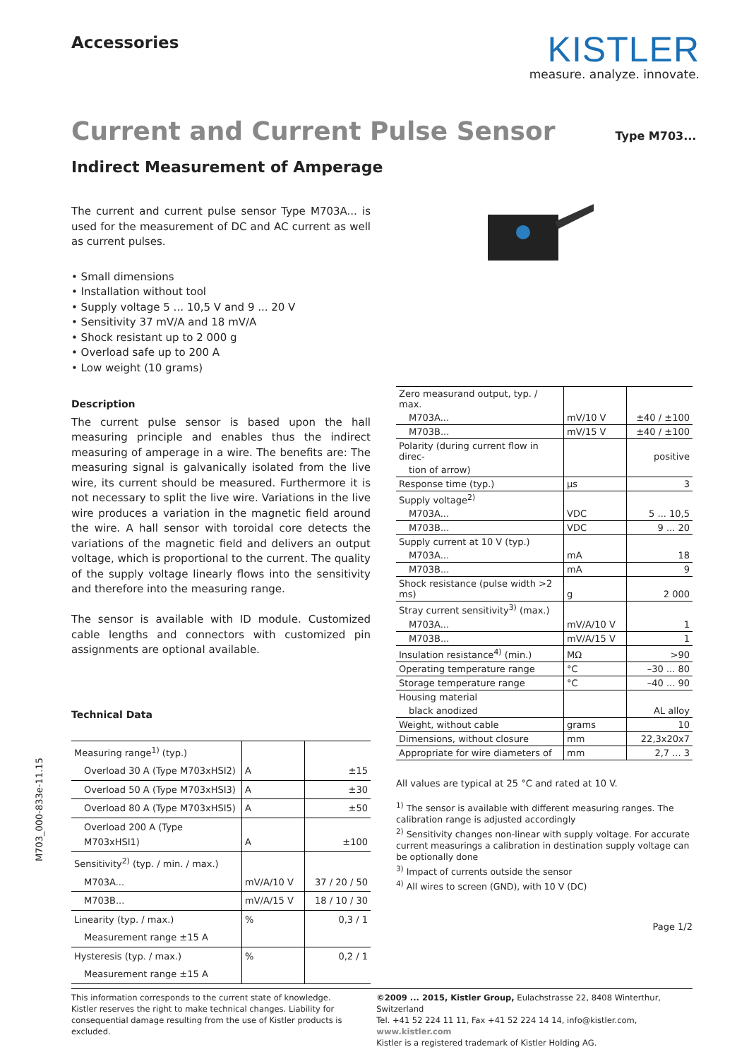Accessories
KISTLER
measure. analyze. innovate.
Current and Current Pulse Sensor
Type M703...
Indirect Measurement of Amperage
The current and current pulse sensor Type M703A... is used for the measurement of DC and AC current as well as current pulses.
• Small dimensions
• Installation without tool
• Supply voltage 5 ... 10,5 V and 9 ... 20 V
• Sensitivity 37 mV/A and 18 mV/A
• Shock resistant up to 2 000 g
• Overload safe up to 200 A
• Low weight (10 grams)
Description
The current pulse sensor is based upon the hall measuring principle and enables thus the indirect measuring of amperage in a wire. The benefits are: The measuring signal is galvanically isolated from the live wire, its current should be measured. Furthermore it is not necessary to split the live wire. Variations in the live wire produces a variation in the magnetic field around the wire. A hall sensor with toroidal core detects the variations of the magnetic field and delivers an output voltage, which is proportional to the current. The quality of the supply voltage linearly flows into the sensitivity and therefore into the measuring range.
The sensor is available with ID module. Customized cable lengths and connectors with customized pin assignments are optional available.
Technical Data
| Measuring range<sup>1)</sup> (typ.) | | |
| Overload 30 A (Type M703xHSI2) | A | ±15 |
| Overload 50 A (Type M703xHSI3) | A | ±30 |
| Overload 80 A (Type M703xHSI5) | A | ±50 |
| Overload 200 A (Type M703xHSI1) | A | ±100 |
| Sensitivity<sup>2)</sup> (typ. / min. / max.) | | |
| M703A... | mV/A/10 V | 37 / 20 / 50 |
| M703B... | mV/A/15 V | 18 / 10 / 30 |
| Linearity (typ. / max.) | % | 0,3 / 1 |
| Measurement range ±15 A | | |
| Hysteresis (typ. / max.) | % | 0,2 / 1 |
| Measurement range ±15 A | | |
| Zero measurand output, typ. / max. | | |
| M703A... | mV/10 V | ±40 / ±100 |
| M703B... | mV/15 V | ±40 / ±100 |
| Polarity (during current flow in direc- | | positive |
| tion of arrow) | | |
| Response time (typ.) | μs | 3 |
| Supply voltage<sup>2)</sup> | | |
| M703A... | VDC | 5 ... 10,5 |
| M703B... | VDC | 9 ... 20 |
| Supply current at 10 V (typ.) | | |
| M703A... | mA | 18 |
| M703B... | mA | 9 |
| Shock resistance (pulse width >2 ms) | g | 2 000 |
| Stray current sensitivity<sup>3)</sup> (max.) | | |
| M703A... | mV/A/10 V | 1 |
| M703B... | mV/A/15 V | 1 |
| Insulation resistance<sup>4)</sup> (min.) | MΩ | >90 |
| Operating temperature range | °C | –30 ... 80 |
| Storage temperature range | °C | –40 ... 90 |
| Housing material | | |
| black anodized | | AL alloy |
| Weight, without cable | grams | 10 |
| Dimensions, without closure | mm | 22,3x20x7 |
| Appropriate for wire diameters of | mm | 2,7 ... 3 |
All values are typical at 25 °C and rated at 10 V.
<sup>1)</sup> The sensor is available with different measuring ranges. The calibration range is adjusted accordingly
<sup>2)</sup> Sensitivity changes non-linear with supply voltage. For accurate current measurings a calibration in destination supply voltage can be optionally done
<sup>3)</sup> Impact of currents outside the sensor
<sup>4)</sup> All wires to screen (GND), with 10 V (DC)
Page 1/2
M703_000-833e-11.15
This information corresponds to the current state of knowledge. Kistler reserves the right to make technical changes. Liability for consequential damage resulting from the use of Kistler products is excluded.
©2009 ... 2015, Kistler Group, Eulachstrasse 22, 8408 Winterthur, Switzerland
Tel. +41 52 224 11 11, Fax +41 52 224 14 14, info@kistler.com, www.kistler.com
Kistler is a registered trademark of Kistler Holding AG.